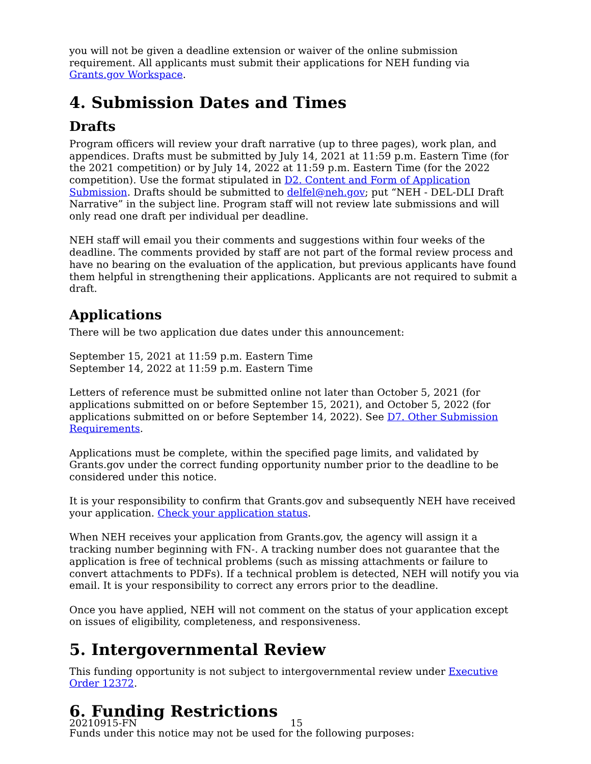you will not be given a deadline extension or waiver of the online submission requirement. All applicants must submit their applications for NEH funding via Grants.gov Workspace.
4. Submission Dates and Times
Drafts
Program officers will review your draft narrative (up to three pages), work plan, and appendices. Drafts must be submitted by July 14, 2021 at 11:59 p.m. Eastern Time (for the 2021 competition) or by July 14, 2022 at 11:59 p.m. Eastern Time (for the 2022 competition). Use the format stipulated in D2. Content and Form of Application Submission. Drafts should be submitted to delfel@neh.gov; put “NEH - DEL-DLI Draft Narrative” in the subject line. Program staff will not review late submissions and will only read one draft per individual per deadline.
NEH staff will email you their comments and suggestions within four weeks of the deadline. The comments provided by staff are not part of the formal review process and have no bearing on the evaluation of the application, but previous applicants have found them helpful in strengthening their applications. Applicants are not required to submit a draft.
Applications
There will be two application due dates under this announcement:
September 15, 2021 at 11:59 p.m. Eastern Time
September 14, 2022 at 11:59 p.m. Eastern Time
Letters of reference must be submitted online not later than October 5, 2021 (for applications submitted on or before September 15, 2021), and October 5, 2022 (for applications submitted on or before September 14, 2022). See D7. Other Submission Requirements.
Applications must be complete, within the specified page limits, and validated by Grants.gov under the correct funding opportunity number prior to the deadline to be considered under this notice.
It is your responsibility to confirm that Grants.gov and subsequently NEH have received your application. Check your application status.
When NEH receives your application from Grants.gov, the agency will assign it a tracking number beginning with FN-. A tracking number does not guarantee that the application is free of technical problems (such as missing attachments or failure to convert attachments to PDFs). If a technical problem is detected, NEH will notify you via email. It is your responsibility to correct any errors prior to the deadline.
Once you have applied, NEH will not comment on the status of your application except on issues of eligibility, completeness, and responsiveness.
5. Intergovernmental Review
This funding opportunity is not subject to intergovernmental review under Executive Order 12372.
6. Funding Restrictions
Funds under this notice may not be used for the following purposes:
20210915-FN 15